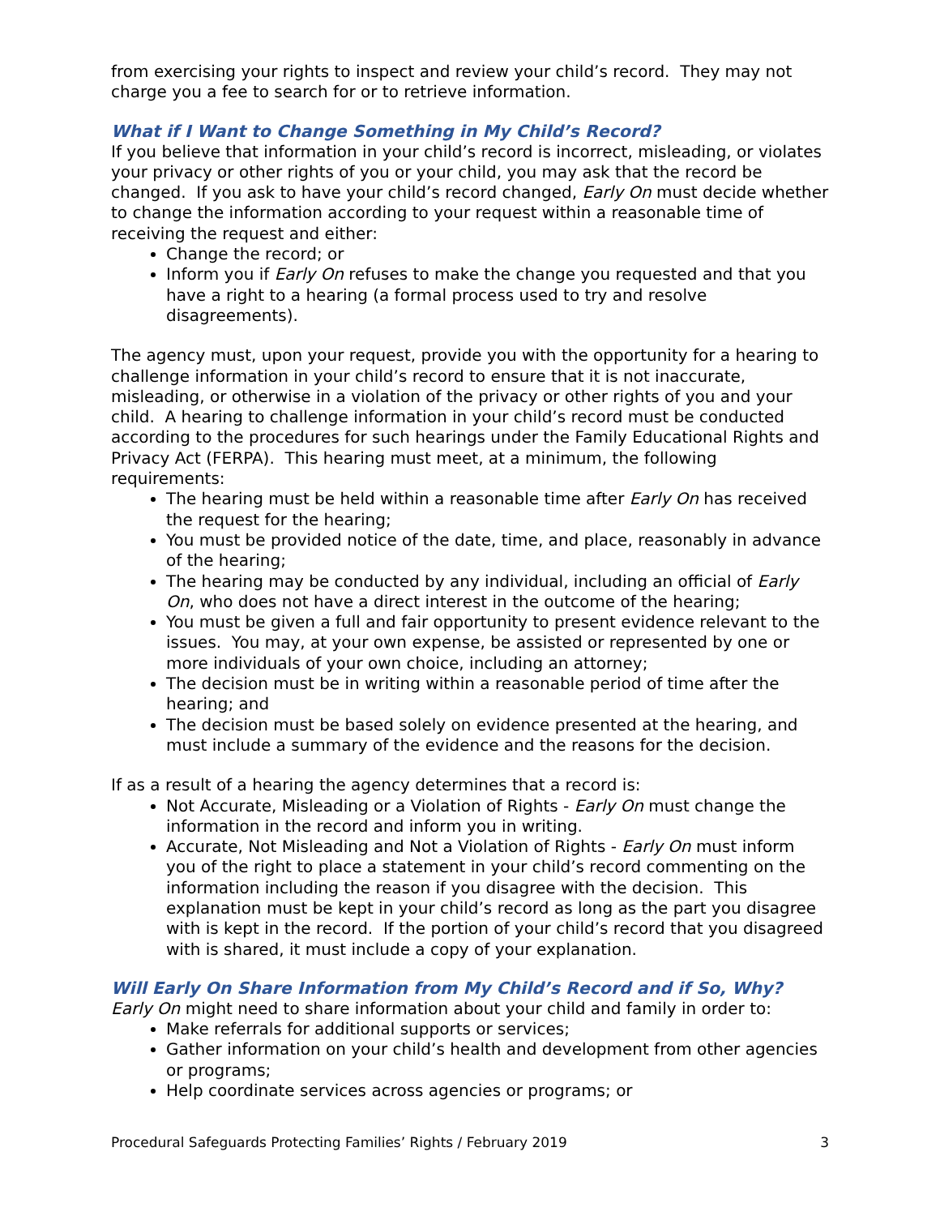from exercising your rights to inspect and review your child’s record. They may not charge you a fee to search for or to retrieve information.
What if I Want to Change Something in My Child’s Record?
If you believe that information in your child’s record is incorrect, misleading, or violates your privacy or other rights of you or your child, you may ask that the record be changed. If you ask to have your child’s record changed, Early On must decide whether to change the information according to your request within a reasonable time of receiving the request and either:
Change the record; or
Inform you if Early On refuses to make the change you requested and that you have a right to a hearing (a formal process used to try and resolve disagreements).
The agency must, upon your request, provide you with the opportunity for a hearing to challenge information in your child’s record to ensure that it is not inaccurate, misleading, or otherwise in a violation of the privacy or other rights of you and your child. A hearing to challenge information in your child’s record must be conducted according to the procedures for such hearings under the Family Educational Rights and Privacy Act (FERPA). This hearing must meet, at a minimum, the following requirements:
The hearing must be held within a reasonable time after Early On has received the request for the hearing;
You must be provided notice of the date, time, and place, reasonably in advance of the hearing;
The hearing may be conducted by any individual, including an official of Early On, who does not have a direct interest in the outcome of the hearing;
You must be given a full and fair opportunity to present evidence relevant to the issues. You may, at your own expense, be assisted or represented by one or more individuals of your own choice, including an attorney;
The decision must be in writing within a reasonable period of time after the hearing; and
The decision must be based solely on evidence presented at the hearing, and must include a summary of the evidence and the reasons for the decision.
If as a result of a hearing the agency determines that a record is:
Not Accurate, Misleading or a Violation of Rights - Early On must change the information in the record and inform you in writing.
Accurate, Not Misleading and Not a Violation of Rights - Early On must inform you of the right to place a statement in your child’s record commenting on the information including the reason if you disagree with the decision. This explanation must be kept in your child’s record as long as the part you disagree with is kept in the record. If the portion of your child’s record that you disagreed with is shared, it must include a copy of your explanation.
Will Early On Share Information from My Child’s Record and if So, Why?
Early On might need to share information about your child and family in order to:
Make referrals for additional supports or services;
Gather information on your child’s health and development from other agencies or programs;
Help coordinate services across agencies or programs; or
Procedural Safeguards Protecting Families’ Rights / February 2019 3